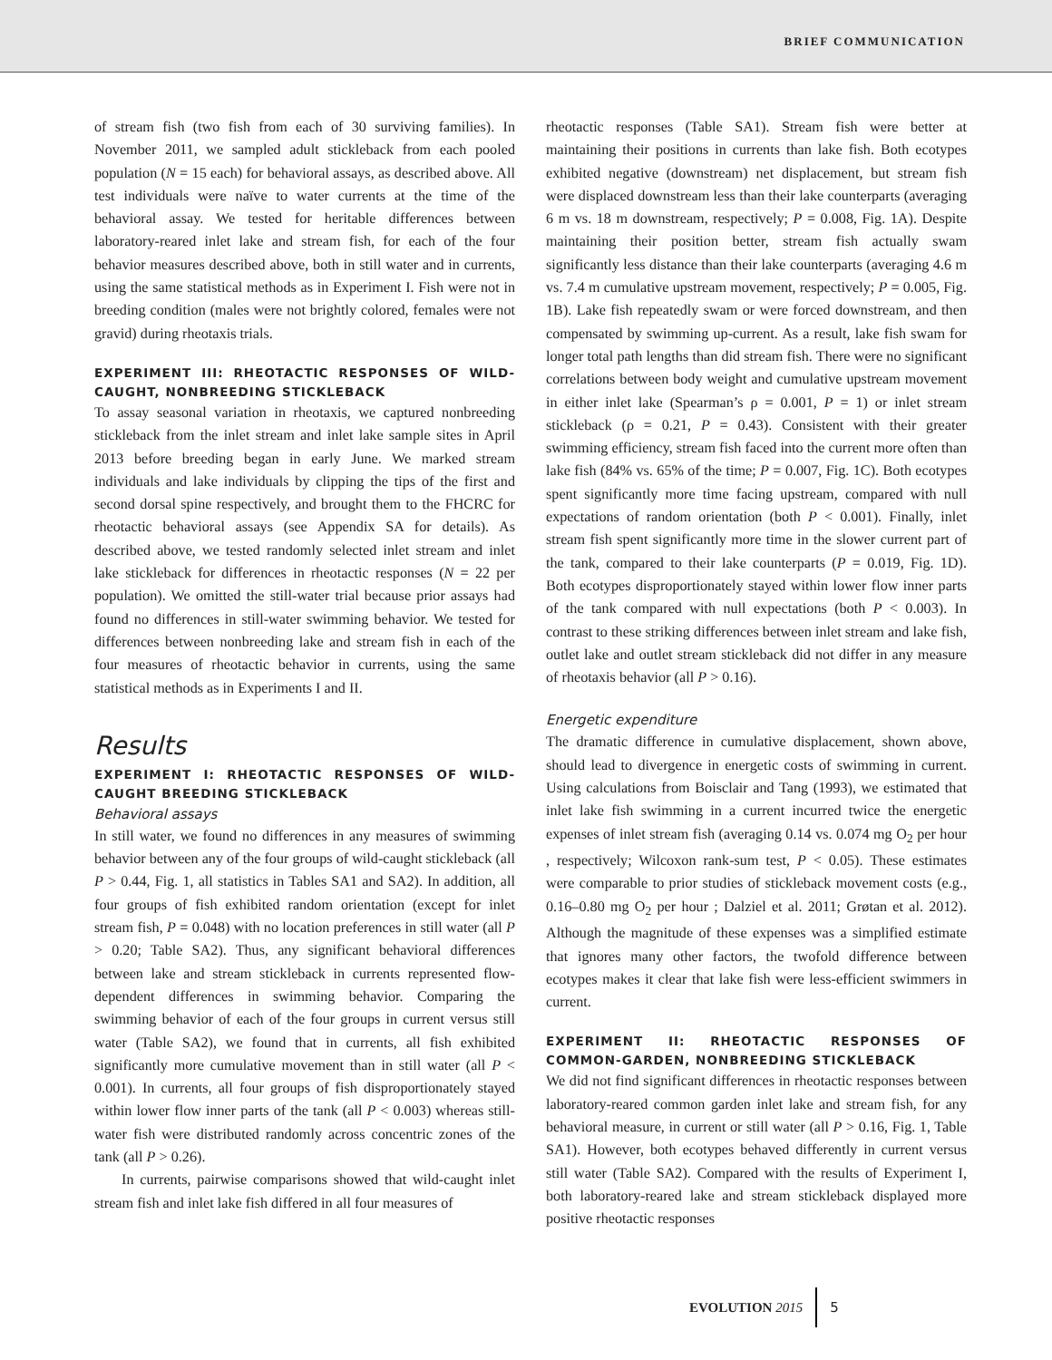BRIEF COMMUNICATION
of stream fish (two fish from each of 30 surviving families). In November 2011, we sampled adult stickleback from each pooled population (N = 15 each) for behavioral assays, as described above. All test individuals were naïve to water currents at the time of the behavioral assay. We tested for heritable differences between laboratory-reared inlet lake and stream fish, for each of the four behavior measures described above, both in still water and in currents, using the same statistical methods as in Experiment I. Fish were not in breeding condition (males were not brightly colored, females were not gravid) during rheotaxis trials.
EXPERIMENT III: RHEOTACTIC RESPONSES OF WILD-CAUGHT, NONBREEDING STICKLEBACK
To assay seasonal variation in rheotaxis, we captured nonbreeding stickleback from the inlet stream and inlet lake sample sites in April 2013 before breeding began in early June. We marked stream individuals and lake individuals by clipping the tips of the first and second dorsal spine respectively, and brought them to the FHCRC for rheotactic behavioral assays (see Appendix SA for details). As described above, we tested randomly selected inlet stream and inlet lake stickleback for differences in rheotactic responses (N = 22 per population). We omitted the still-water trial because prior assays had found no differences in still-water swimming behavior. We tested for differences between nonbreeding lake and stream fish in each of the four measures of rheotactic behavior in currents, using the same statistical methods as in Experiments I and II.
Results
EXPERIMENT I: RHEOTACTIC RESPONSES OF WILD-CAUGHT BREEDING STICKLEBACK
Behavioral assays
In still water, we found no differences in any measures of swimming behavior between any of the four groups of wild-caught stickleback (all P > 0.44, Fig. 1, all statistics in Tables SA1 and SA2). In addition, all four groups of fish exhibited random orientation (except for inlet stream fish, P = 0.048) with no location preferences in still water (all P > 0.20; Table SA2). Thus, any significant behavioral differences between lake and stream stickleback in currents represented flow-dependent differences in swimming behavior. Comparing the swimming behavior of each of the four groups in current versus still water (Table SA2), we found that in currents, all fish exhibited significantly more cumulative movement than in still water (all P < 0.001). In currents, all four groups of fish disproportionately stayed within lower flow inner parts of the tank (all P < 0.003) whereas still-water fish were distributed randomly across concentric zones of the tank (all P > 0.26).
In currents, pairwise comparisons showed that wild-caught inlet stream fish and inlet lake fish differed in all four measures of
rheotactic responses (Table SA1). Stream fish were better at maintaining their positions in currents than lake fish. Both ecotypes exhibited negative (downstream) net displacement, but stream fish were displaced downstream less than their lake counterparts (averaging 6 m vs. 18 m downstream, respectively; P = 0.008, Fig. 1A). Despite maintaining their position better, stream fish actually swam significantly less distance than their lake counterparts (averaging 4.6 m vs. 7.4 m cumulative upstream movement, respectively; P = 0.005, Fig. 1B). Lake fish repeatedly swam or were forced downstream, and then compensated by swimming up-current. As a result, lake fish swam for longer total path lengths than did stream fish. There were no significant correlations between body weight and cumulative upstream movement in either inlet lake (Spearman’s ρ = 0.001, P = 1) or inlet stream stickleback (ρ = 0.21, P = 0.43). Consistent with their greater swimming efficiency, stream fish faced into the current more often than lake fish (84% vs. 65% of the time; P = 0.007, Fig. 1C). Both ecotypes spent significantly more time facing upstream, compared with null expectations of random orientation (both P < 0.001). Finally, inlet stream fish spent significantly more time in the slower current part of the tank, compared to their lake counterparts (P = 0.019, Fig. 1D). Both ecotypes disproportionately stayed within lower flow inner parts of the tank compared with null expectations (both P < 0.003). In contrast to these striking differences between inlet stream and lake fish, outlet lake and outlet stream stickleback did not differ in any measure of rheotaxis behavior (all P > 0.16).
Energetic expenditure
The dramatic difference in cumulative displacement, shown above, should lead to divergence in energetic costs of swimming in current. Using calculations from Boisclair and Tang (1993), we estimated that inlet lake fish swimming in a current incurred twice the energetic expenses of inlet stream fish (averaging 0.14 vs. 0.074 mg O<sub>2</sub> per hour , respectively; Wilcoxon rank-sum test, P < 0.05). These estimates were comparable to prior studies of stickleback movement costs (e.g., 0.16–0.80 mg O<sub>2</sub> per hour ; Dalziel et al. 2011; Grøtan et al. 2012). Although the magnitude of these expenses was a simplified estimate that ignores many other factors, the twofold difference between ecotypes makes it clear that lake fish were less-efficient swimmers in current.
EXPERIMENT II: RHEOTACTIC RESPONSES OF COMMON-GARDEN, NONBREEDING STICKLEBACK
We did not find significant differences in rheotactic responses between laboratory-reared common garden inlet lake and stream fish, for any behavioral measure, in current or still water (all P > 0.16, Fig. 1, Table SA1). However, both ecotypes behaved differently in current versus still water (Table SA2). Compared with the results of Experiment I, both laboratory-reared lake and stream stickleback displayed more positive rheotactic responses
EVOLUTION 2015 5